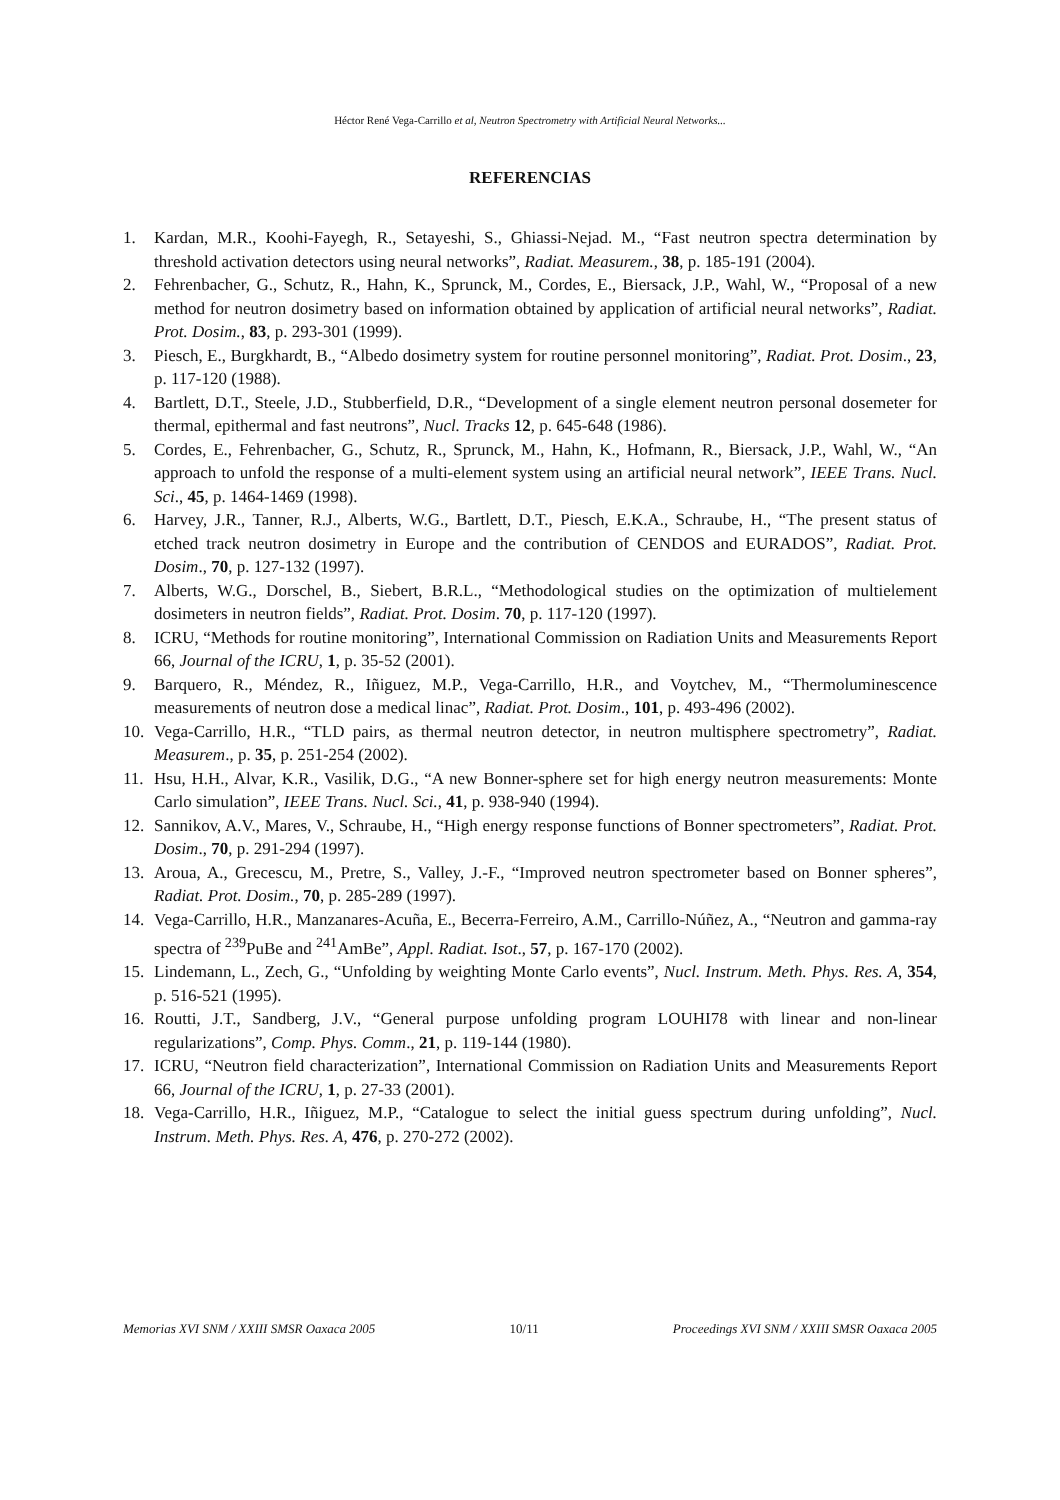Héctor René Vega-Carrillo et al, Neutron Spectrometry with Artificial Neural Networks...
REFERENCIAS
1. Kardan, M.R., Koohi-Fayegh, R., Setayeshi, S., Ghiassi-Nejad. M., “Fast neutron spectra determination by threshold activation detectors using neural networks”, Radiat. Measurem., 38, p. 185-191 (2004).
2. Fehrenbacher, G., Schutz, R., Hahn, K., Sprunck, M., Cordes, E., Biersack, J.P., Wahl, W., “Proposal of a new method for neutron dosimetry based on information obtained by application of artificial neural networks”, Radiat. Prot. Dosim., 83, p. 293-301 (1999).
3. Piesch, E., Burgkhardt, B., “Albedo dosimetry system for routine personnel monitoring”, Radiat. Prot. Dosim., 23, p. 117-120 (1988).
4. Bartlett, D.T., Steele, J.D., Stubberfield, D.R., “Development of a single element neutron personal dosemeter for thermal, epithermal and fast neutrons”, Nucl. Tracks 12, p. 645-648 (1986).
5. Cordes, E., Fehrenbacher, G., Schutz, R., Sprunck, M., Hahn, K., Hofmann, R., Biersack, J.P., Wahl, W., “An approach to unfold the response of a multi-element system using an artificial neural network”, IEEE Trans. Nucl. Sci., 45, p. 1464-1469 (1998).
6. Harvey, J.R., Tanner, R.J., Alberts, W.G., Bartlett, D.T., Piesch, E.K.A., Schraube, H., “The present status of etched track neutron dosimetry in Europe and the contribution of CENDOS and EURADOS”, Radiat. Prot. Dosim., 70, p. 127-132 (1997).
7. Alberts, W.G., Dorschel, B., Siebert, B.R.L., “Methodological studies on the optimization of multielement dosimeters in neutron fields”, Radiat. Prot. Dosim. 70, p. 117-120 (1997).
8. ICRU, “Methods for routine monitoring”, International Commission on Radiation Units and Measurements Report 66, Journal of the ICRU, 1, p. 35-52 (2001).
9. Barquero, R., Méndez, R., Iñiguez, M.P., Vega-Carrillo, H.R., and Voytchev, M., “Thermoluminescence measurements of neutron dose a medical linac”, Radiat. Prot. Dosim., 101, p. 493-496 (2002).
10. Vega-Carrillo, H.R., “TLD pairs, as thermal neutron detector, in neutron multisphere spectrometry”, Radiat. Measurem., p. 35, p. 251-254 (2002).
11. Hsu, H.H., Alvar, K.R., Vasilik, D.G., “A new Bonner-sphere set for high energy neutron measurements: Monte Carlo simulation”, IEEE Trans. Nucl. Sci., 41, p. 938-940 (1994).
12. Sannikov, A.V., Mares, V., Schraube, H., “High energy response functions of Bonner spectrometers”, Radiat. Prot. Dosim., 70, p. 291-294 (1997).
13. Aroua, A., Grecescu, M., Pretre, S., Valley, J.-F., “Improved neutron spectrometer based on Bonner spheres”, Radiat. Prot. Dosim., 70, p. 285-289 (1997).
14. Vega-Carrillo, H.R., Manzanares-Acuña, E., Becerra-Ferreiro, A.M., Carrillo-Núñez, A., “Neutron and gamma-ray spectra of <sup>239</sup>PuBe and <sup>241</sup>AmBe”, Appl. Radiat. Isot., 57, p. 167-170 (2002).
15. Lindemann, L., Zech, G., “Unfolding by weighting Monte Carlo events”, Nucl. Instrum. Meth. Phys. Res. A, 354, p. 516-521 (1995).
16. Routti, J.T., Sandberg, J.V., “General purpose unfolding program LOUHI78 with linear and non-linear regularizations”, Comp. Phys. Comm., 21, p. 119-144 (1980).
17. ICRU, “Neutron field characterization”, International Commission on Radiation Units and Measurements Report 66, Journal of the ICRU, 1, p. 27-33 (2001).
18. Vega-Carrillo, H.R., Iñiguez, M.P., “Catalogue to select the initial guess spectrum during unfolding”, Nucl. Instrum. Meth. Phys. Res. A, 476, p. 270-272 (2002).
Memorias XVI SNM / XXIII SMSR Oaxaca 2005 10/11 Proceedings XVI SNM / XXIII SMSR Oaxaca 2005